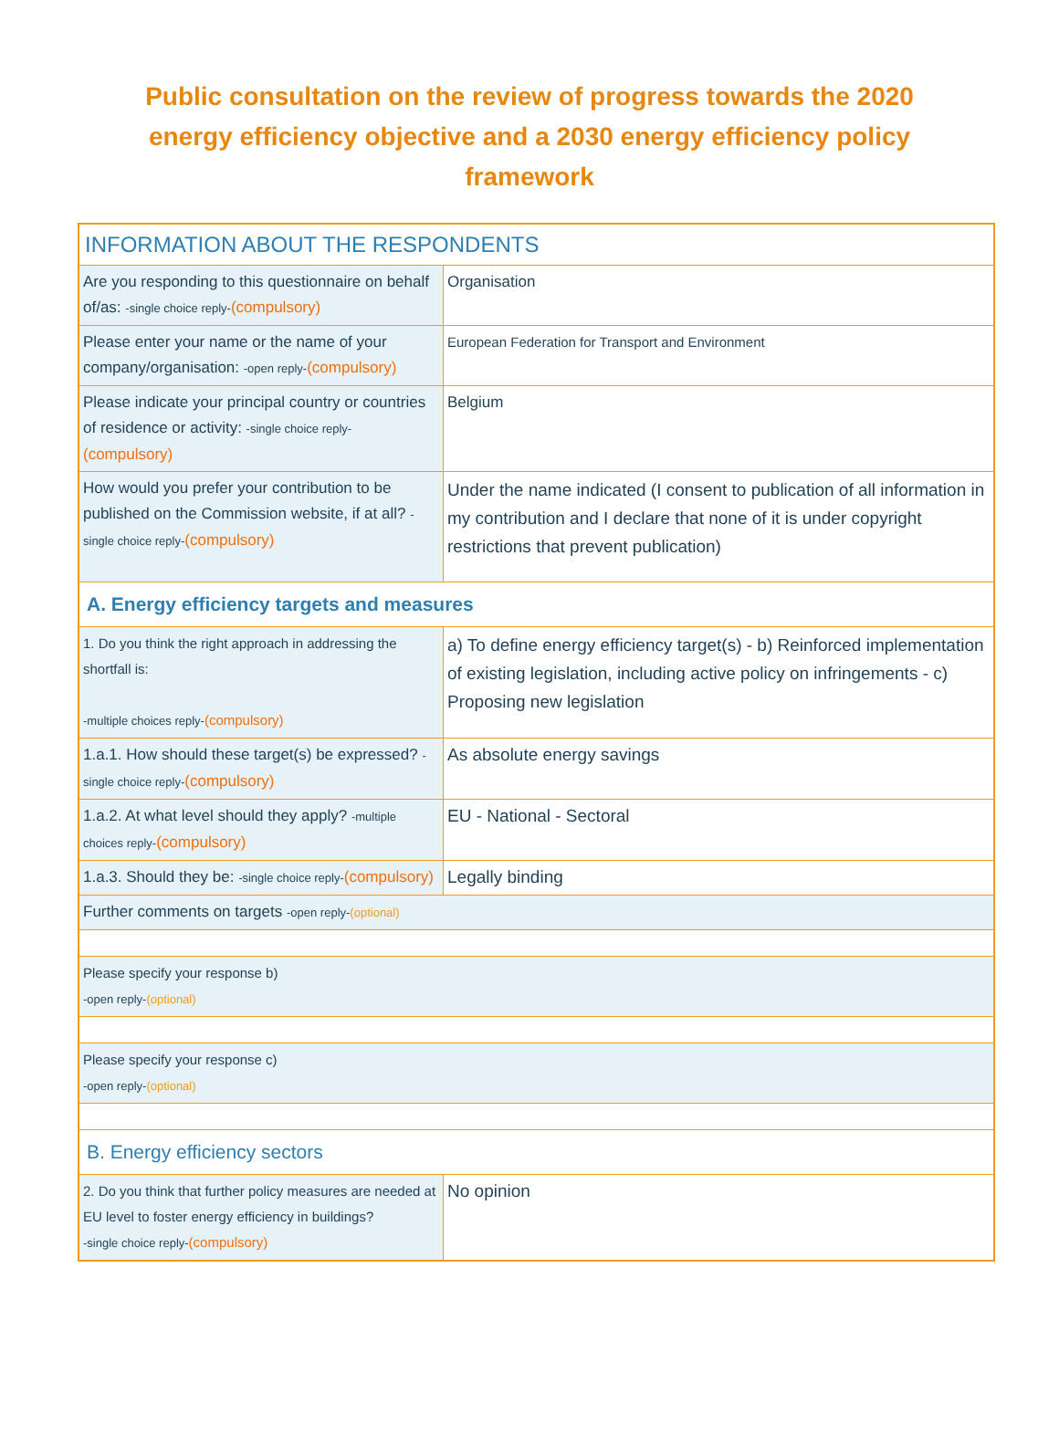Public consultation on the review of progress towards the 2020 energy efficiency objective and a 2030 energy efficiency policy framework
| INFORMATION ABOUT THE RESPONDENTS | |
| Are you responding to this questionnaire on behalf of/as: -single choice reply- (compulsory) | Organisation |
| Please enter your name or the name of your company/organisation: -open reply- (compulsory) | European Federation for Transport and Environment |
| Please indicate your principal country or countries of residence or activity: -single choice reply- (compulsory) | Belgium |
| How would you prefer your contribution to be published on the Commission website, if at all? -single choice reply- (compulsory) | Under the name indicated (I consent to publication of all information in my contribution and I declare that none of it is under copyright restrictions that prevent publication) |
| A. Energy efficiency targets and measures | |
| 1. Do you think the right approach in addressing the shortfall is: -multiple choices reply- (compulsory) | a) To define energy efficiency target(s) - b) Reinforced implementation of existing legislation, including active policy on infringements - c) Proposing new legislation |
| 1.a.1. How should these target(s) be expressed? -single choice reply- (compulsory) | As absolute energy savings |
| 1.a.2. At what level should they apply? -multiple choices reply- (compulsory) | EU - National - Sectoral |
| 1.a.3. Should they be: -single choice reply- (compulsory) | Legally binding |
| Further comments on targets -open reply- (optional) | |
| Please specify your response b) -open reply- (optional) | |
| Please specify your response c) -open reply- (optional) | |
| B. Energy efficiency sectors | |
| 2. Do you think that further policy measures are needed at EU level to foster energy efficiency in buildings? -single choice reply- (compulsory) | No opinion |